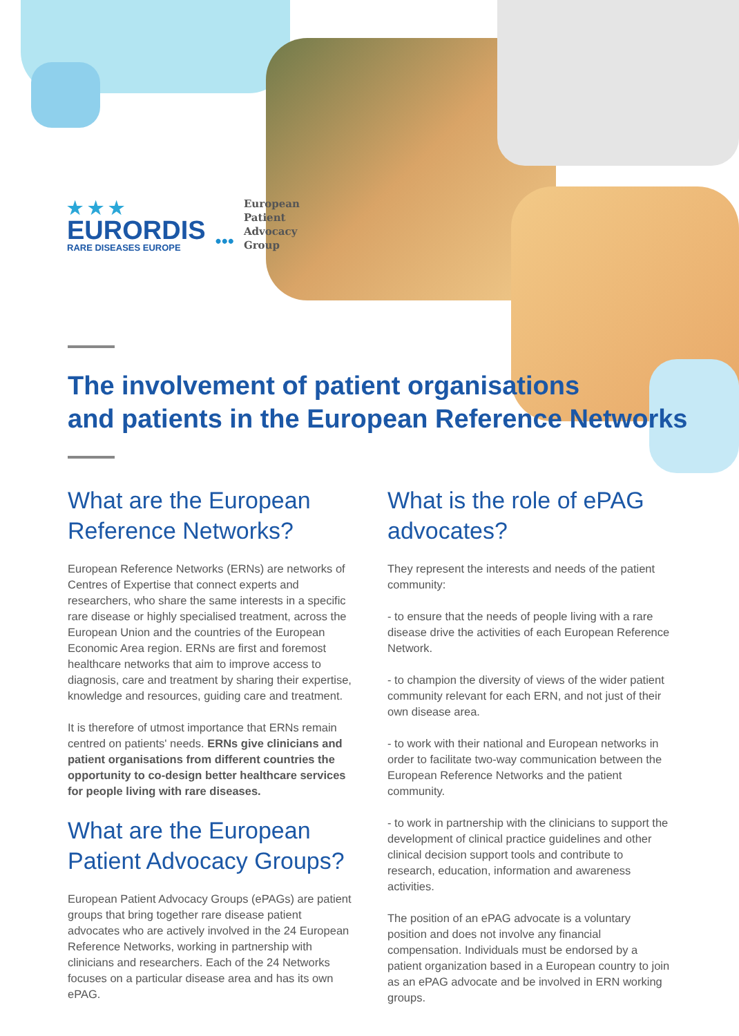★ ★ ★
EURORDIS
RARE DISEASES EUROPE
•••
European
Patient
Advocacy
Group
The involvement of patient organisations
and patients in the European Reference Networks
What are the European
Reference Networks?
European Reference Networks (ERNs) are networks of Centres of Expertise that connect experts and researchers, who share the same interests in a specific rare disease or highly specialised treatment, across the European Union and the countries of the European Economic Area region. ERNs are first and foremost healthcare networks that aim to improve access to diagnosis, care and treatment by sharing their expertise, knowledge and resources, guiding care and treatment.
It is therefore of utmost importance that ERNs remain centred on patients' needs. ERNs give clinicians and patient organisations from different countries the opportunity to co-design better healthcare services for people living with rare diseases.
What are the European Patient Advocacy Groups?
European Patient Advocacy Groups (ePAGs) are patient groups that bring together rare disease patient advocates who are actively involved in the 24 European Reference Networks, working in partnership with clinicians and researchers. Each of the 24 Networks focuses on a particular disease area and has its own ePAG.
What is the role of ePAG
advocates?
They represent the interests and needs of the patient community:
- to ensure that the needs of people living with a rare disease drive the activities of each European Reference Network.
- to champion the diversity of views of the wider patient community relevant for each ERN, and not just of their own disease area.
- to work with their national and European networks in order to facilitate two-way communication between the European Reference Networks and the patient community.
- to work in partnership with the clinicians to support the development of clinical practice guidelines and other clinical decision support tools and contribute to research, education, information and awareness activities.
The position of an ePAG advocate is a voluntary position and does not involve any financial compensation. Individuals must be endorsed by a patient organization based in a European country to join as an ePAG advocate and be involved in ERN working groups.